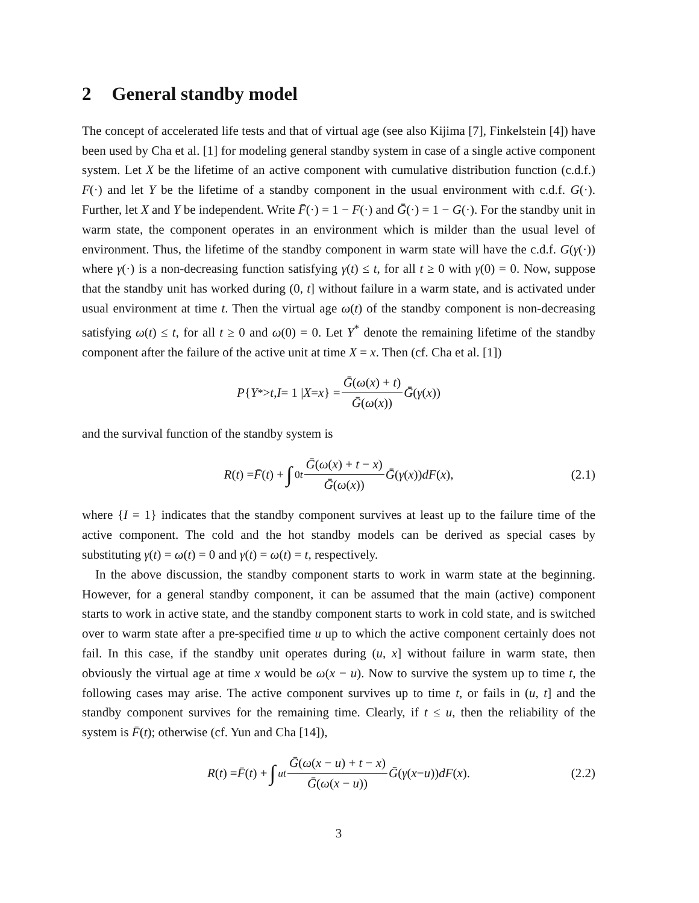2 General standby model
The concept of accelerated life tests and that of virtual age (see also Kijima [7], Finkelstein [4]) have been used by Cha et al. [1] for modeling general standby system in case of a single active component system. Let X be the lifetime of an active component with cumulative distribution function (c.d.f.) F(·) and let Y be the lifetime of a standby component in the usual environment with c.d.f. G(·). Further, let X and Y be independent. Write F̄(·) = 1 − F(·) and Ḡ(·) = 1 − G(·). For the standby unit in warm state, the component operates in an environment which is milder than the usual level of environment. Thus, the lifetime of the standby component in warm state will have the c.d.f. G(γ(·)) where γ(·) is a non-decreasing function satisfying γ(t) ≤ t, for all t ≥ 0 with γ(0) = 0. Now, suppose that the standby unit has worked during (0, t] without failure in a warm state, and is activated under usual environment at time t. Then the virtual age ω(t) of the standby component is non-decreasing satisfying ω(t) ≤ t, for all t ≥ 0 and ω(0) = 0. Let Y<sup>*</sup> denote the remaining lifetime of the standby component after the failure of the active unit at time X = x. Then (cf. Cha et al. [1])
P { Y<sup>*</sup> > t, I = 1 | X = x } = Ḡ(ω(x) + t) Ḡ(ω(x)) Ḡ (γ (x))
and the survival function of the standby system is
R (t) = F̄ (t) + ∫<sub>0</sub><sup>t</sup> Ḡ(ω(x) + t − x) Ḡ(ω(x)) Ḡ (γ (x)) dF (x), (2.1)
where {I = 1} indicates that the standby component survives at least up to the failure time of the active component. The cold and the hot standby models can be derived as special cases by substituting γ(t) = ω(t) = 0 and γ(t) = ω(t) = t, respectively.
In the above discussion, the standby component starts to work in warm state at the beginning. However, for a general standby component, it can be assumed that the main (active) component starts to work in active state, and the standby component starts to work in cold state, and is switched over to warm state after a pre-specified time u up to which the active component certainly does not fail. In this case, if the standby unit operates during (u, x] without failure in warm state, then obviously the virtual age at time x would be ω(x − u). Now to survive the system up to time t, the following cases may arise. The active component survives up to time t, or fails in (u, t] and the standby component survives for the remaining time. Clearly, if t ≤ u, then the reliability of the system is F̄(t); otherwise (cf. Yun and Cha [14]),
R (t) = F̄ (t) + ∫<sub>u</sub><sup>t</sup> Ḡ(ω(x − u) + t − x) Ḡ(ω(x − u)) Ḡ (γ (x − u)) dF (x). (2.2)
3